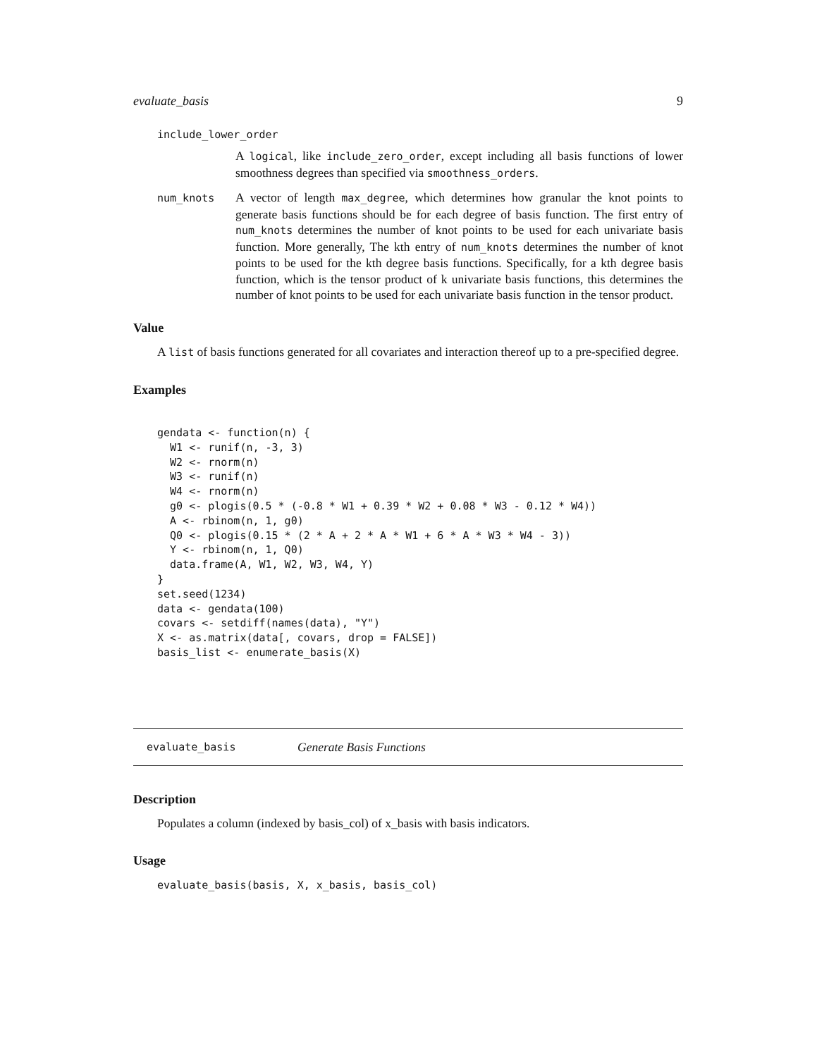evaluate_basis 9
include_lower_order
A logical, like include_zero_order, except including all basis functions of lower smoothness degrees than specified via smoothness_orders.
num_knots
A vector of length max_degree, which determines how granular the knot points to generate basis functions should be for each degree of basis function. The first entry of num_knots determines the number of knot points to be used for each univariate basis function. More generally, The kth entry of num_knots determines the number of knot points to be used for the kth degree basis functions. Specifically, for a kth degree basis function, which is the tensor product of k univariate basis functions, this determines the number of knot points to be used for each univariate basis function in the tensor product.
Value
A list of basis functions generated for all covariates and interaction thereof up to a pre-specified degree.
Examples
gendata <- function(n) {
  W1 <- runif(n, -3, 3)
  W2 <- rnorm(n)
  W3 <- runif(n)
  W4 <- rnorm(n)
  g0 <- plogis(0.5 * (-0.8 * W1 + 0.39 * W2 + 0.08 * W3 - 0.12 * W4))
  A <- rbinom(n, 1, g0)
  Q0 <- plogis(0.15 * (2 * A + 2 * A * W1 + 6 * A * W3 * W4 - 3))
  Y <- rbinom(n, 1, Q0)
  data.frame(A, W1, W2, W3, W4, Y)
}
set.seed(1234)
data <- gendata(100)
covars <- setdiff(names(data), "Y")
X <- as.matrix(data[, covars, drop = FALSE])
basis_list <- enumerate_basis(X)
evaluate_basis Generate Basis Functions
Description
Populates a column (indexed by basis_col) of x_basis with basis indicators.
Usage
evaluate_basis(basis, X, x_basis, basis_col)